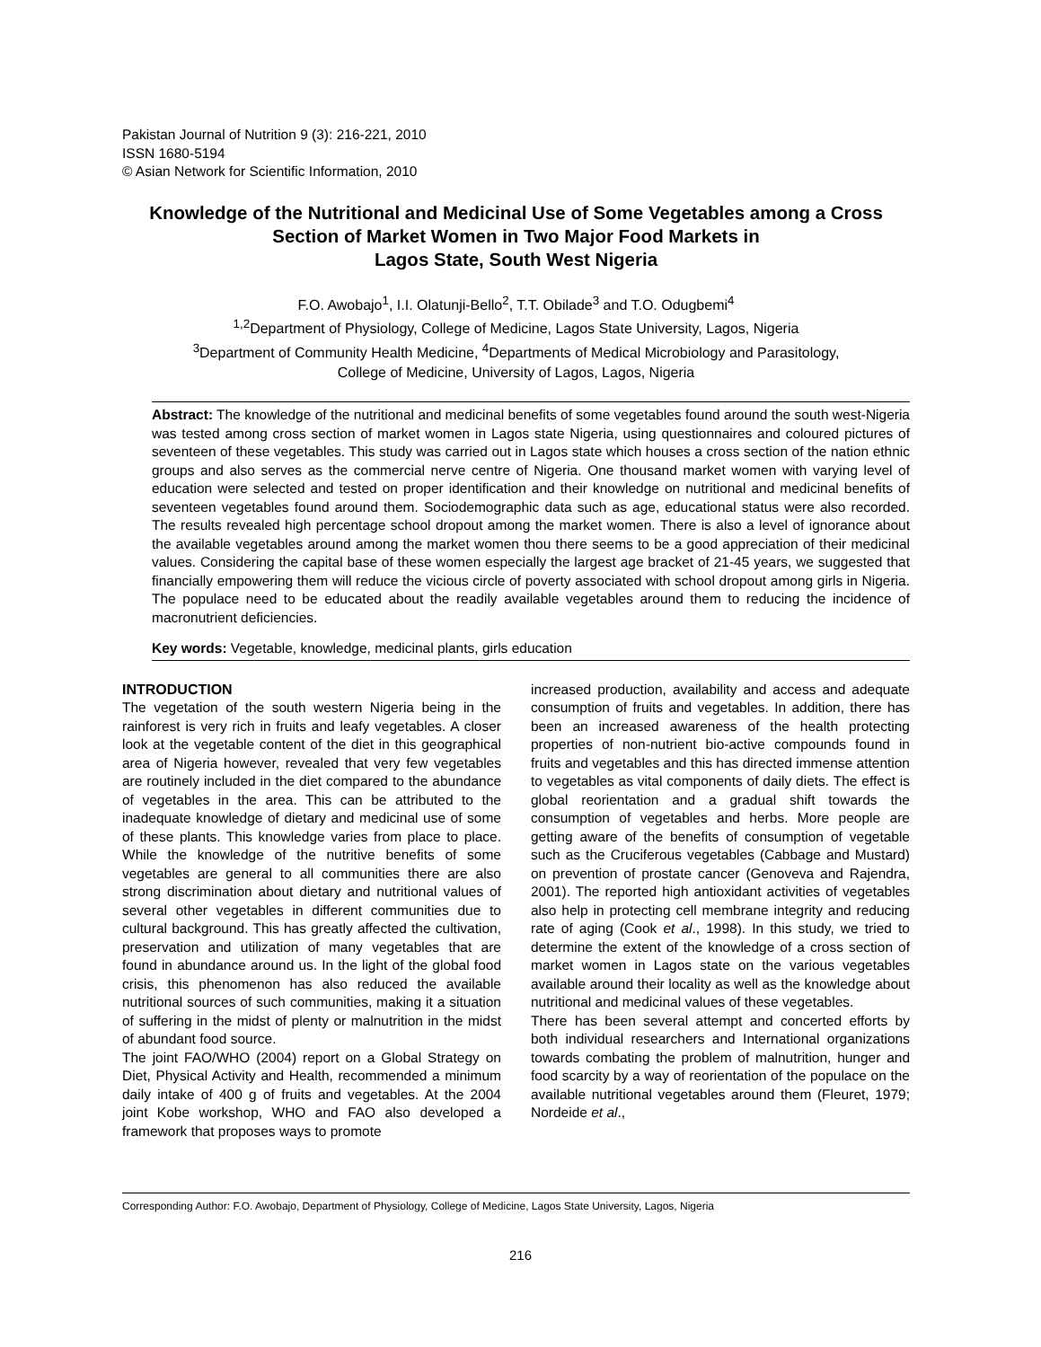Pakistan Journal of Nutrition 9 (3): 216-221, 2010
ISSN 1680-5194
© Asian Network for Scientific Information, 2010
Knowledge of the Nutritional and Medicinal Use of Some Vegetables among a Cross Section of Market Women in Two Major Food Markets in
Lagos State, South West Nigeria
F.O. Awobajo<sup>1</sup>, I.I. Olatunji-Bello<sup>2</sup>, T.T. Obilade<sup>3</sup> and T.O. Odugbemi<sup>4</sup>
<sup>1,2</sup>Department of Physiology, College of Medicine, Lagos State University, Lagos, Nigeria
<sup>3</sup> Department of Community Health Medicine, <sup>4</sup>Departments of Medical Microbiology and Parasitology,
College of Medicine, University of Lagos, Lagos, Nigeria
Abstract: The knowledge of the nutritional and medicinal benefits of some vegetables found around the south west-Nigeria was tested among cross section of market women in Lagos state Nigeria, using questionnaires and coloured pictures of seventeen of these vegetables. This study was carried out in Lagos state which houses a cross section of the nation ethnic groups and also serves as the commercial nerve centre of Nigeria. One thousand market women with varying level of education were selected and tested on proper identification and their knowledge on nutritional and medicinal benefits of seventeen vegetables found around them. Sociodemographic data such as age, educational status were also recorded. The results revealed high percentage school dropout among the market women. There is also a level of ignorance about the available vegetables around among the market women thou there seems to be a good appreciation of their medicinal values. Considering the capital base of these women especially the largest age bracket of 21-45 years, we suggested that financially empowering them will reduce the vicious circle of poverty associated with school dropout among girls in Nigeria. The populace need to be educated about the readily available vegetables around them to reducing the incidence of macronutrient deficiencies.
Key words: Vegetable, knowledge, medicinal plants, girls education
INTRODUCTION
The vegetation of the south western Nigeria being in the rainforest is very rich in fruits and leafy vegetables. A closer look at the vegetable content of the diet in this geographical area of Nigeria however, revealed that very few vegetables are routinely included in the diet compared to the abundance of vegetables in the area. This can be attributed to the inadequate knowledge of dietary and medicinal use of some of these plants. This knowledge varies from place to place. While the knowledge of the nutritive benefits of some vegetables are general to all communities there are also strong discrimination about dietary and nutritional values of several other vegetables in different communities due to cultural background. This has greatly affected the cultivation, preservation and utilization of many vegetables that are found in abundance around us. In the light of the global food crisis, this phenomenon has also reduced the available nutritional sources of such communities, making it a situation of suffering in the midst of plenty or malnutrition in the midst of abundant food source.
The joint FAO/WHO (2004) report on a Global Strategy on Diet, Physical Activity and Health, recommended a minimum daily intake of 400 g of fruits and vegetables. At the 2004 joint Kobe workshop, WHO and FAO also developed a framework that proposes ways to promote
increased production, availability and access and adequate consumption of fruits and vegetables. In addition, there has been an increased awareness of the health protecting properties of non-nutrient bio-active compounds found in fruits and vegetables and this has directed immense attention to vegetables as vital components of daily diets. The effect is global reorientation and a gradual shift towards the consumption of vegetables and herbs. More people are getting aware of the benefits of consumption of vegetable such as the Cruciferous vegetables (Cabbage and Mustard) on prevention of prostate cancer (Genoveva and Rajendra, 2001). The reported high antioxidant activities of vegetables also help in protecting cell membrane integrity and reducing rate of aging (Cook et al., 1998). In this study, we tried to determine the extent of the knowledge of a cross section of market women in Lagos state on the various vegetables available around their locality as well as the knowledge about nutritional and medicinal values of these vegetables.
There has been several attempt and concerted efforts by both individual researchers and International organizations towards combating the problem of malnutrition, hunger and food scarcity by a way of reorientation of the populace on the available nutritional vegetables around them (Fleuret, 1979; Nordeide et al.,
Corresponding Author: F.O. Awobajo, Department of Physiology, College of Medicine, Lagos State University, Lagos, Nigeria
216